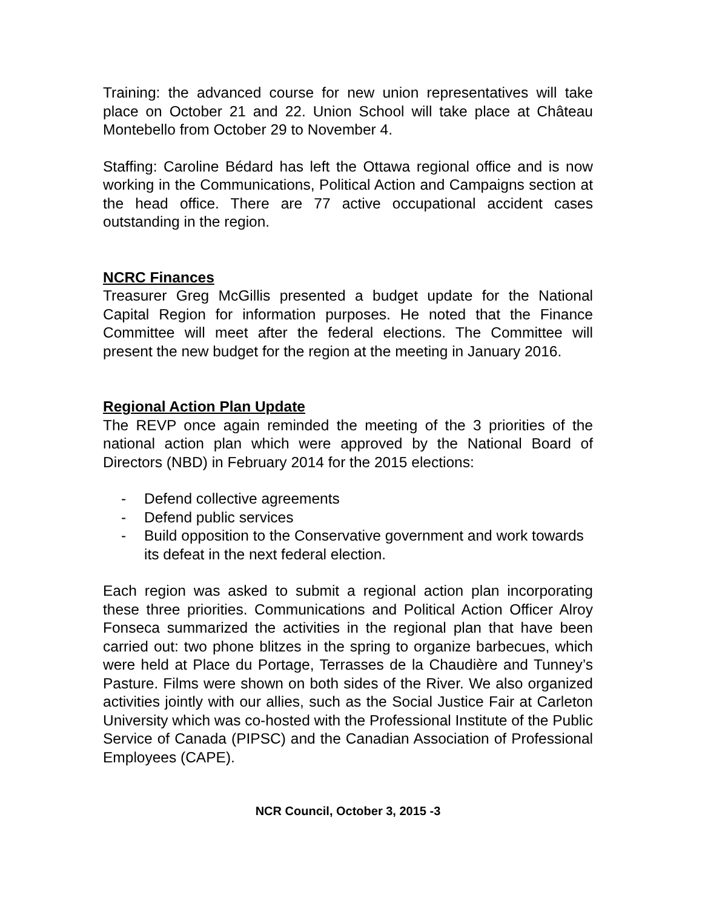Training: the advanced course for new union representatives will take place on October 21 and 22. Union School will take place at Château Montebello from October 29 to November 4.
Staffing: Caroline Bédard has left the Ottawa regional office and is now working in the Communications, Political Action and Campaigns section at the head office. There are 77 active occupational accident cases outstanding in the region.
NCRC Finances
Treasurer Greg McGillis presented a budget update for the National Capital Region for information purposes. He noted that the Finance Committee will meet after the federal elections. The Committee will present the new budget for the region at the meeting in January 2016.
Regional Action Plan Update
The REVP once again reminded the meeting of the 3 priorities of the national action plan which were approved by the National Board of Directors (NBD) in February 2014 for the 2015 elections:
- Defend collective agreements
- Defend public services
- Build opposition to the Conservative government and work towards its defeat in the next federal election.
Each region was asked to submit a regional action plan incorporating these three priorities. Communications and Political Action Officer Alroy Fonseca summarized the activities in the regional plan that have been carried out: two phone blitzes in the spring to organize barbecues, which were held at Place du Portage, Terrasses de la Chaudière and Tunney’s Pasture. Films were shown on both sides of the River. We also organized activities jointly with our allies, such as the Social Justice Fair at Carleton University which was co-hosted with the Professional Institute of the Public Service of Canada (PIPSC) and the Canadian Association of Professional Employees (CAPE).
NCR Council, October 3, 2015 -3